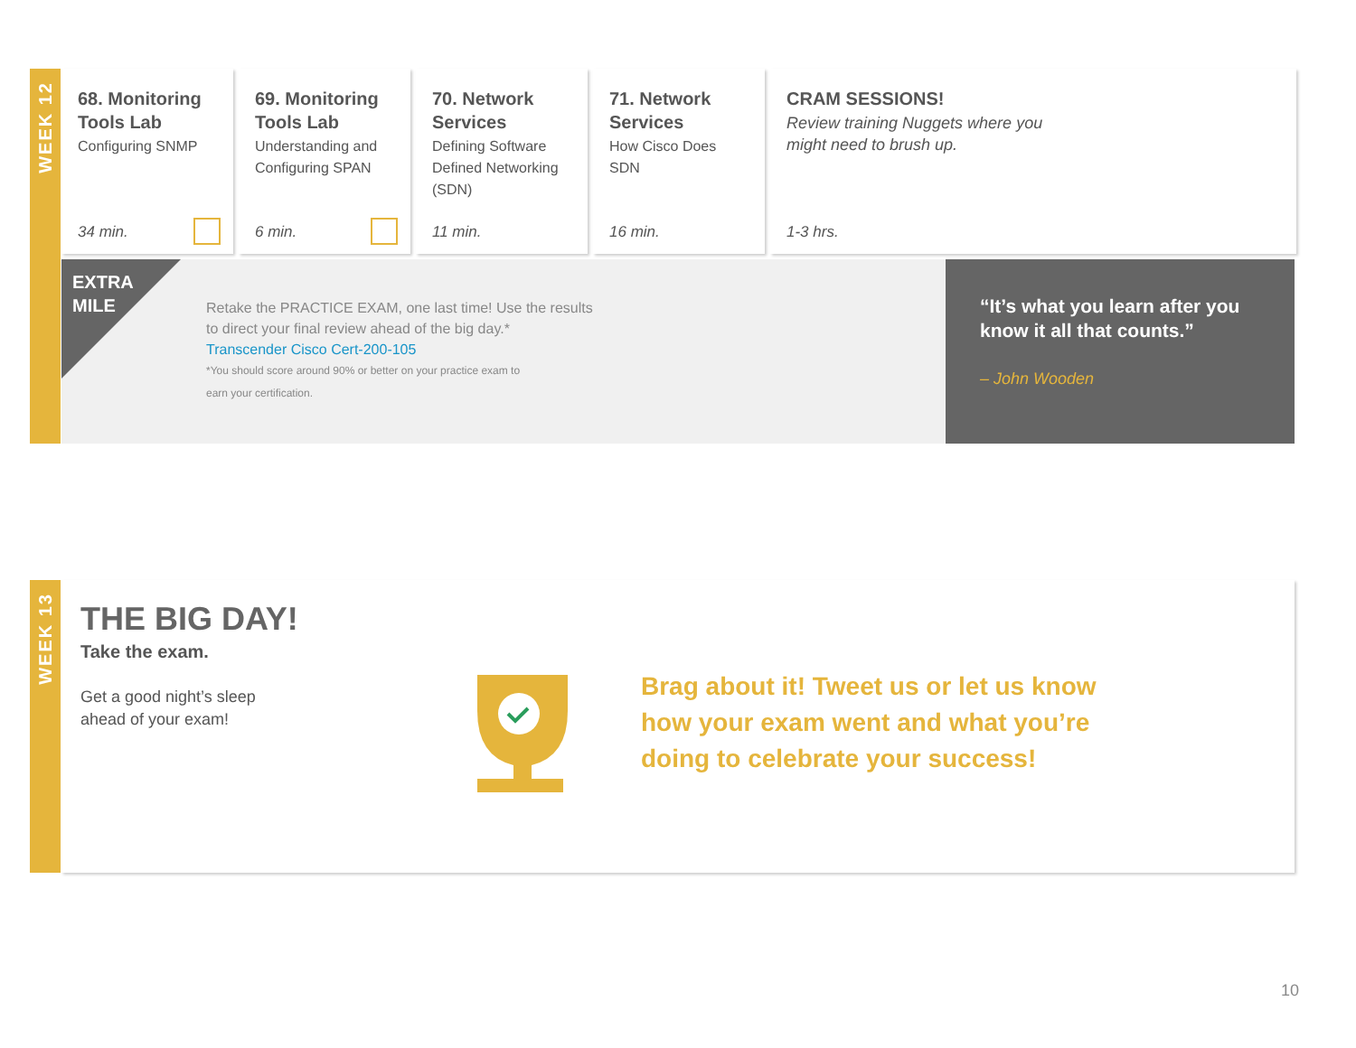WEEK 12
68. Monitoring Tools Lab
Configuring SNMP
34 min.
69. Monitoring Tools Lab
Understanding and Configuring SPAN
6 min.
70. Network Services
Defining Software Defined Networking (SDN)
11 min.
71. Network Services
How Cisco Does SDN
16 min.
CRAM SESSIONS!
Review training Nuggets where you might need to brush up.
1-3 hrs.
EXTRA
MILE
Retake the PRACTICE EXAM, one last time! Use the results to direct your final review ahead of the big day.*
Transcender Cisco Cert-200-105
*You should score around 90% or better on your practice exam to earn your certification.
“It’s what you learn after you know it all that counts.”
– John Wooden
WEEK 13
THE BIG DAY!
Take the exam.
Get a good night’s sleep
ahead of your exam!
Brag about it! Tweet us or let us know how your exam went and what you’re doing to celebrate your success!
10